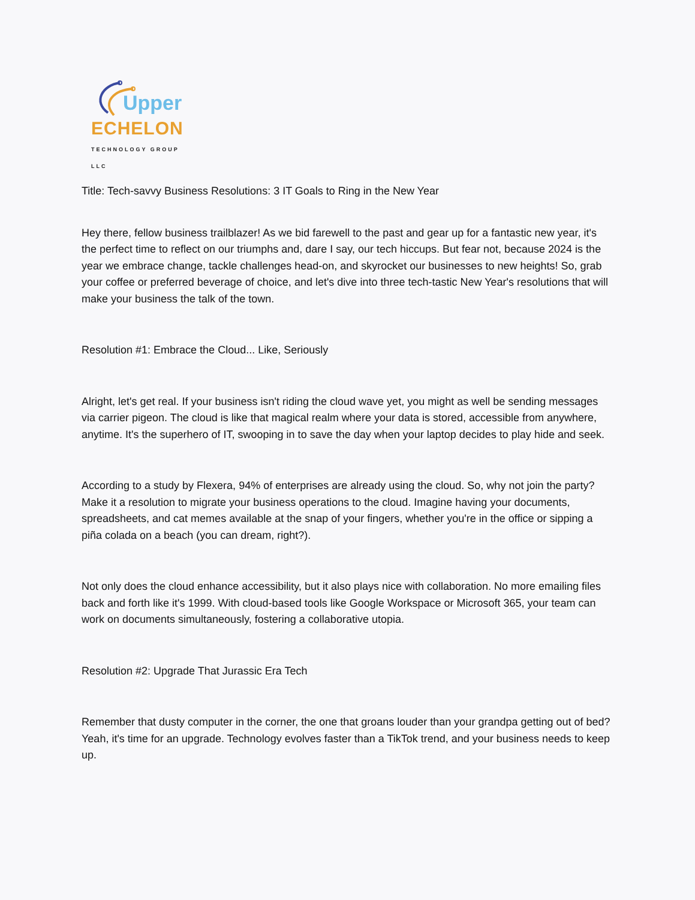Upper
ECHELON
TECHNOLOGY GROUP LLC
Title: Tech-savvy Business Resolutions: 3 IT Goals to Ring in the New Year
Hey there, fellow business trailblazer! As we bid farewell to the past and gear up for a fantastic new year, it's the perfect time to reflect on our triumphs and, dare I say, our tech hiccups. But fear not, because 2024 is the year we embrace change, tackle challenges head-on, and skyrocket our businesses to new heights! So, grab your coffee or preferred beverage of choice, and let's dive into three tech-tastic New Year's resolutions that will make your business the talk of the town.
Resolution #1: Embrace the Cloud... Like, Seriously
Alright, let's get real. If your business isn't riding the cloud wave yet, you might as well be sending messages via carrier pigeon. The cloud is like that magical realm where your data is stored, accessible from anywhere, anytime. It's the superhero of IT, swooping in to save the day when your laptop decides to play hide and seek.
According to a study by Flexera, 94% of enterprises are already using the cloud. So, why not join the party? Make it a resolution to migrate your business operations to the cloud. Imagine having your documents, spreadsheets, and cat memes available at the snap of your fingers, whether you're in the office or sipping a piña colada on a beach (you can dream, right?).
Not only does the cloud enhance accessibility, but it also plays nice with collaboration. No more emailing files back and forth like it's 1999. With cloud-based tools like Google Workspace or Microsoft 365, your team can work on documents simultaneously, fostering a collaborative utopia.
Resolution #2: Upgrade That Jurassic Era Tech
Remember that dusty computer in the corner, the one that groans louder than your grandpa getting out of bed? Yeah, it's time for an upgrade. Technology evolves faster than a TikTok trend, and your business needs to keep up.